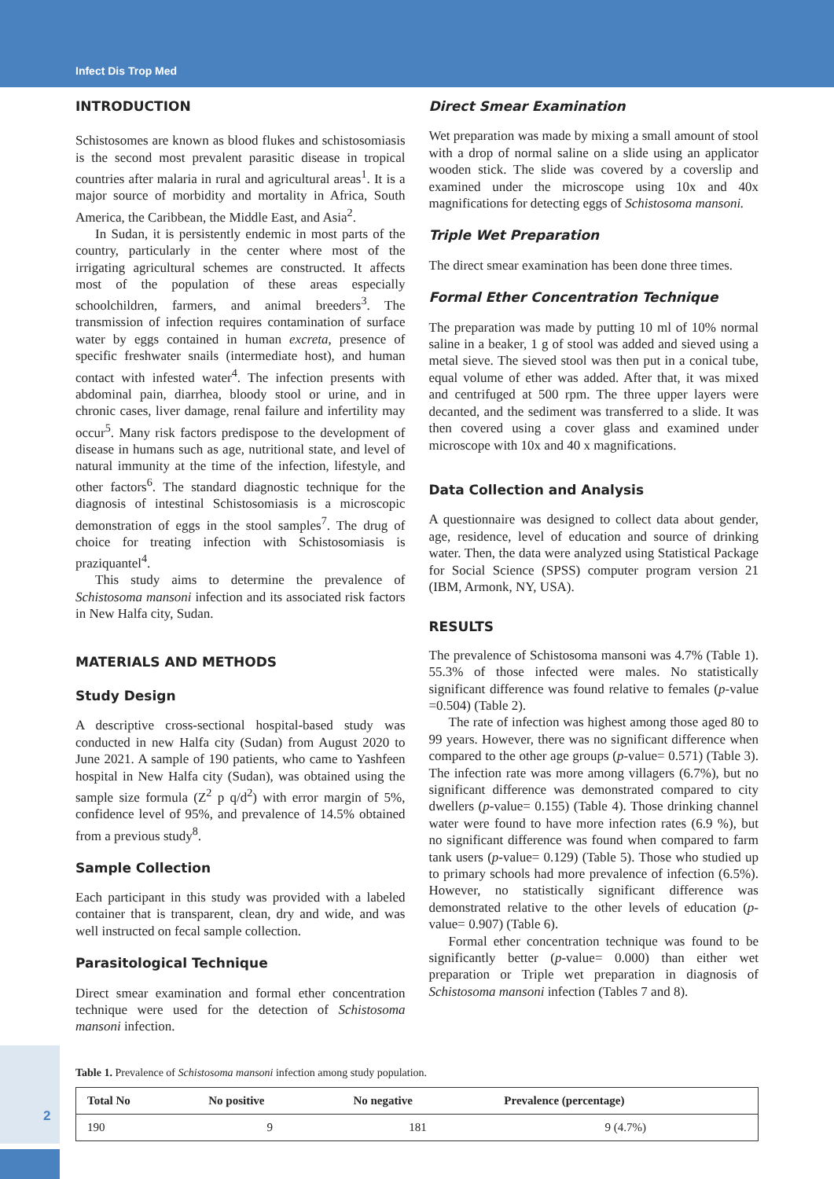Infect Dis Trop Med
INTRODUCTION
Schistosomes are known as blood flukes and schistosomiasis is the second most prevalent parasitic disease in tropical countries after malaria in rural and agricultural areas<sup>1</sup>. It is a major source of morbidity and mortality in Africa, South America, the Caribbean, the Middle East, and Asia<sup>2</sup>.
In Sudan, it is persistently endemic in most parts of the country, particularly in the center where most of the irrigating agricultural schemes are constructed. It affects most of the population of these areas especially schoolchildren, farmers, and animal breeders<sup>3</sup>. The transmission of infection requires contamination of surface water by eggs contained in human excreta, presence of specific freshwater snails (intermediate host), and human contact with infested water<sup>4</sup>. The infection presents with abdominal pain, diarrhea, bloody stool or urine, and in chronic cases, liver damage, renal failure and infertility may occur<sup>5</sup>. Many risk factors predispose to the development of disease in humans such as age, nutritional state, and level of natural immunity at the time of the infection, lifestyle, and other factors<sup>6</sup>. The standard diagnostic technique for the diagnosis of intestinal Schistosomiasis is a microscopic demonstration of eggs in the stool samples<sup>7</sup>. The drug of choice for treating infection with Schistosomiasis is praziquantel<sup>4</sup>.
This study aims to determine the prevalence of Schistosoma mansoni infection and its associated risk factors in New Halfa city, Sudan.
MATERIALS AND METHODS
Study Design
A descriptive cross-sectional hospital-based study was conducted in new Halfa city (Sudan) from August 2020 to June 2021. A sample of 190 patients, who came to Yashfeen hospital in New Halfa city (Sudan), was obtained using the sample size formula (Z<sup>2</sup> p q/d<sup>2</sup>) with error margin of 5%, confidence level of 95%, and prevalence of 14.5% obtained from a previous study<sup>8</sup>.
Sample Collection
Each participant in this study was provided with a labeled container that is transparent, clean, dry and wide, and was well instructed on fecal sample collection.
Parasitological Technique
Direct smear examination and formal ether concentration technique were used for the detection of Schistosoma mansoni infection.
Direct Smear Examination
Wet preparation was made by mixing a small amount of stool with a drop of normal saline on a slide using an applicator wooden stick. The slide was covered by a coverslip and examined under the microscope using 10x and 40x magnifications for detecting eggs of Schistosoma mansoni.
Triple Wet Preparation
The direct smear examination has been done three times.
Formal Ether Concentration Technique
The preparation was made by putting 10 ml of 10% normal saline in a beaker, 1 g of stool was added and sieved using a metal sieve. The sieved stool was then put in a conical tube, equal volume of ether was added. After that, it was mixed and centrifuged at 500 rpm. The three upper layers were decanted, and the sediment was transferred to a slide. It was then covered using a cover glass and examined under microscope with 10x and 40 x magnifications.
Data Collection and Analysis
A questionnaire was designed to collect data about gender, age, residence, level of education and source of drinking water. Then, the data were analyzed using Statistical Package for Social Science (SPSS) computer program version 21 (IBM, Armonk, NY, USA).
RESULTS
The prevalence of Schistosoma mansoni was 4.7% (Table 1). 55.3% of those infected were males. No statistically significant difference was found relative to females (p-value =0.504) (Table 2).
The rate of infection was highest among those aged 80 to 99 years. However, there was no significant difference when compared to the other age groups (p-value= 0.571) (Table 3). The infection rate was more among villagers (6.7%), but no significant difference was demonstrated compared to city dwellers (p-value= 0.155) (Table 4). Those drinking channel water were found to have more infection rates (6.9 %), but no significant difference was found when compared to farm tank users (p-value= 0.129) (Table 5). Those who studied up to primary schools had more prevalence of infection (6.5%). However, no statistically significant difference was demonstrated relative to the other levels of education (p-value= 0.907) (Table 6).
Formal ether concentration technique was found to be significantly better (p-value= 0.000) than either wet preparation or Triple wet preparation in diagnosis of Schistosoma mansoni infection (Tables 7 and 8).
Table 1. Prevalence of Schistosoma mansoni infection among study population.
| Total No | No positive | No negative | Prevalence (percentage) |
| --- | --- | --- | --- |
| 190 | 9 | 181 | 9 (4.7%) |
2